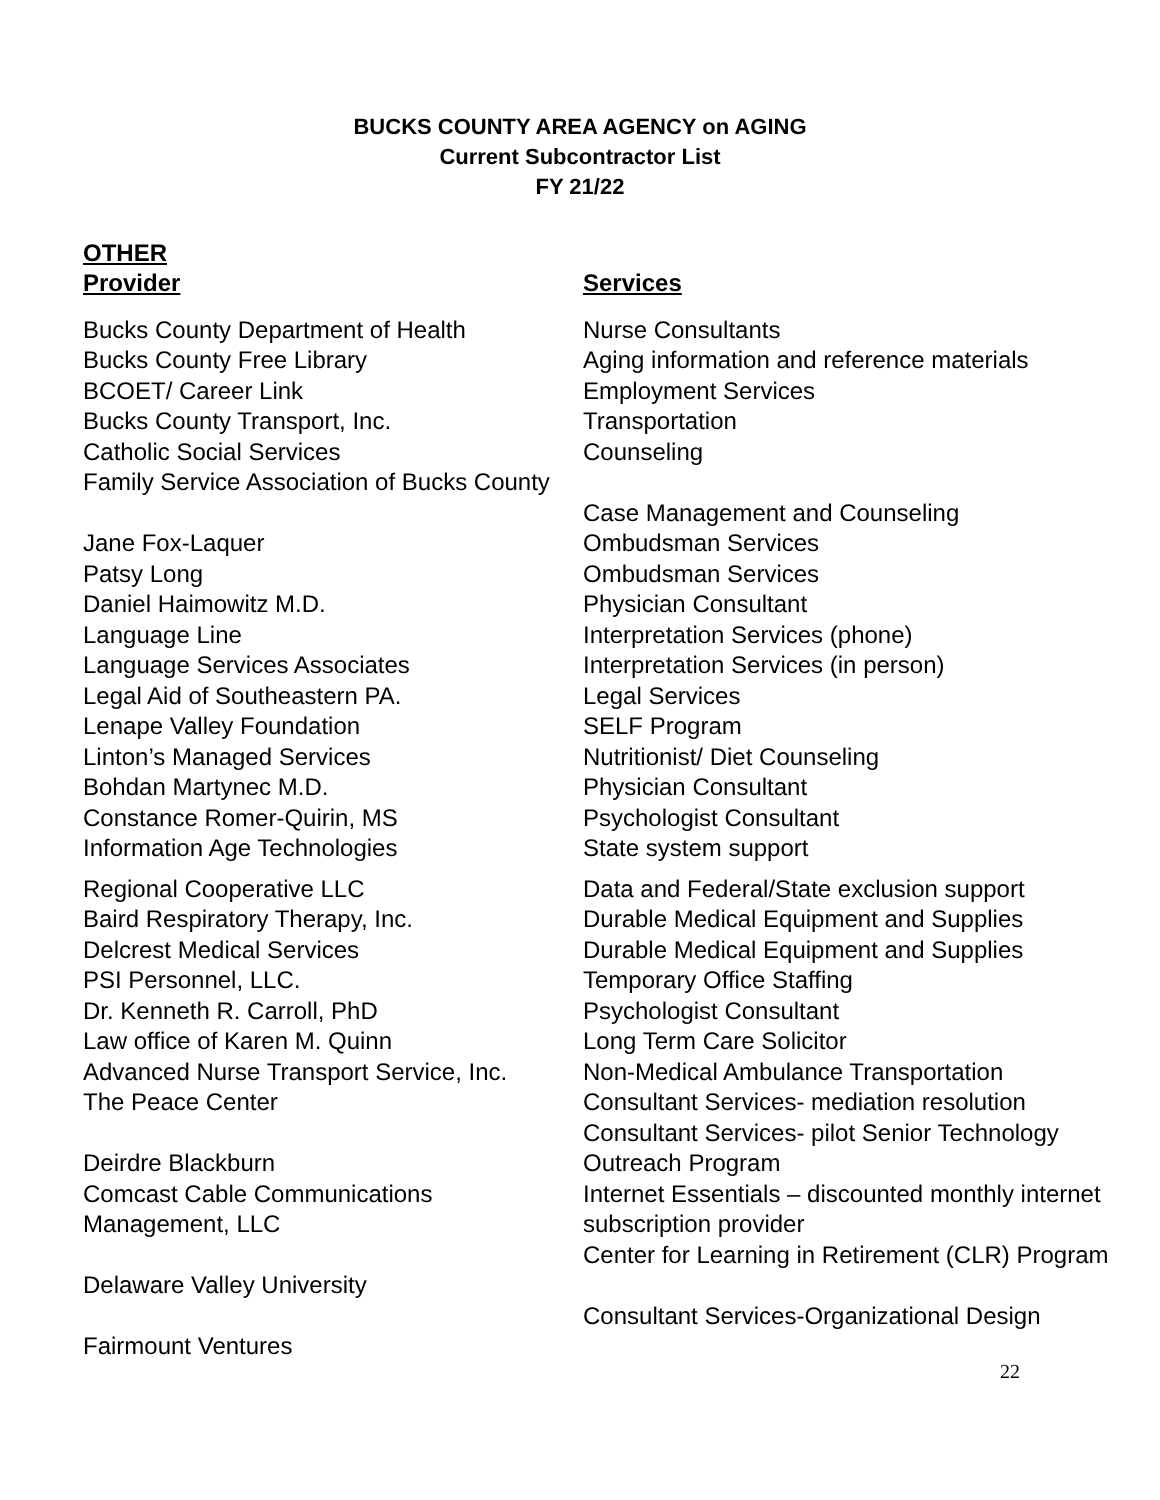BUCKS COUNTY AREA AGENCY on AGING
Current Subcontractor List
FY 21/22
OTHER
| Provider | Services |
| --- | --- |
| Bucks County Department of Health | Nurse Consultants |
| Bucks County Free Library | Aging information and reference materials |
| BCOET/ Career Link | Employment Services |
| Bucks County Transport, Inc. | Transportation |
| Catholic Social Services | Counseling |
| Family Service Association of Bucks County | Case Management and Counseling |
| Jane Fox-Laquer | Ombudsman Services |
| Patsy Long | Ombudsman Services |
| Daniel Haimowitz M.D. | Physician Consultant |
| Language Line | Interpretation Services (phone) |
| Language Services Associates | Interpretation Services (in person) |
| Legal Aid of Southeastern PA. | Legal Services |
| Lenape Valley Foundation | SELF Program |
| Linton’s Managed Services | Nutritionist/ Diet Counseling |
| Bohdan Martynec M.D. | Physician Consultant |
| Constance Romer-Quirin, MS | Psychologist Consultant |
| Information Age Technologies | State system support |
| Regional Cooperative LLC | Data and Federal/State exclusion support |
| Baird Respiratory Therapy, Inc. | Durable Medical Equipment and Supplies |
| Delcrest Medical Services | Durable Medical Equipment and Supplies |
| PSI Personnel, LLC. | Temporary Office Staffing |
| Dr. Kenneth R. Carroll, PhD | Psychologist Consultant |
| Law office of Karen M. Quinn | Long Term Care Solicitor |
| Advanced Nurse Transport Service, Inc. | Non-Medical Ambulance Transportation |
| The Peace Center | Consultant Services- mediation resolution |
| Deirdre Blackburn | Consultant Services- pilot Senior Technology Outreach Program |
| Comcast Cable Communications Management, LLC | Internet Essentials – discounted monthly internet subscription provider |
| Delaware Valley University | Center for Learning in Retirement (CLR) Program |
| Fairmount Ventures | Consultant Services-Organizational Design |
22